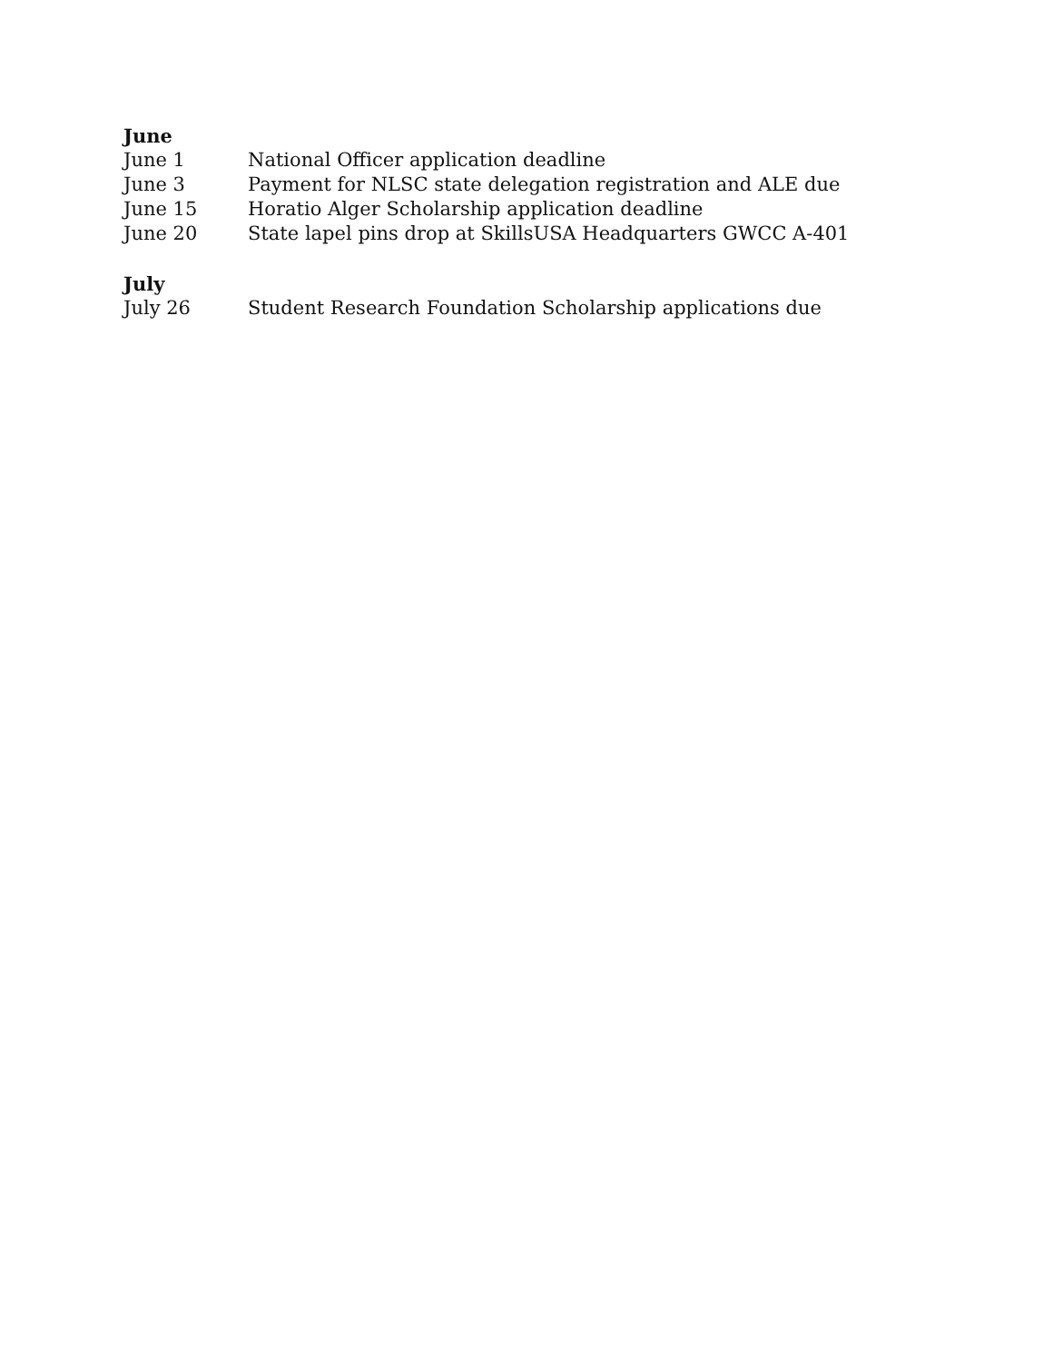June
June 1 National Officer application deadline
June 3 Payment for NLSC state delegation registration and ALE due
June 15 Horatio Alger Scholarship application deadline
June 20 State lapel pins drop at SkillsUSA Headquarters GWCC A-401
July
July 26 Student Research Foundation Scholarship applications due